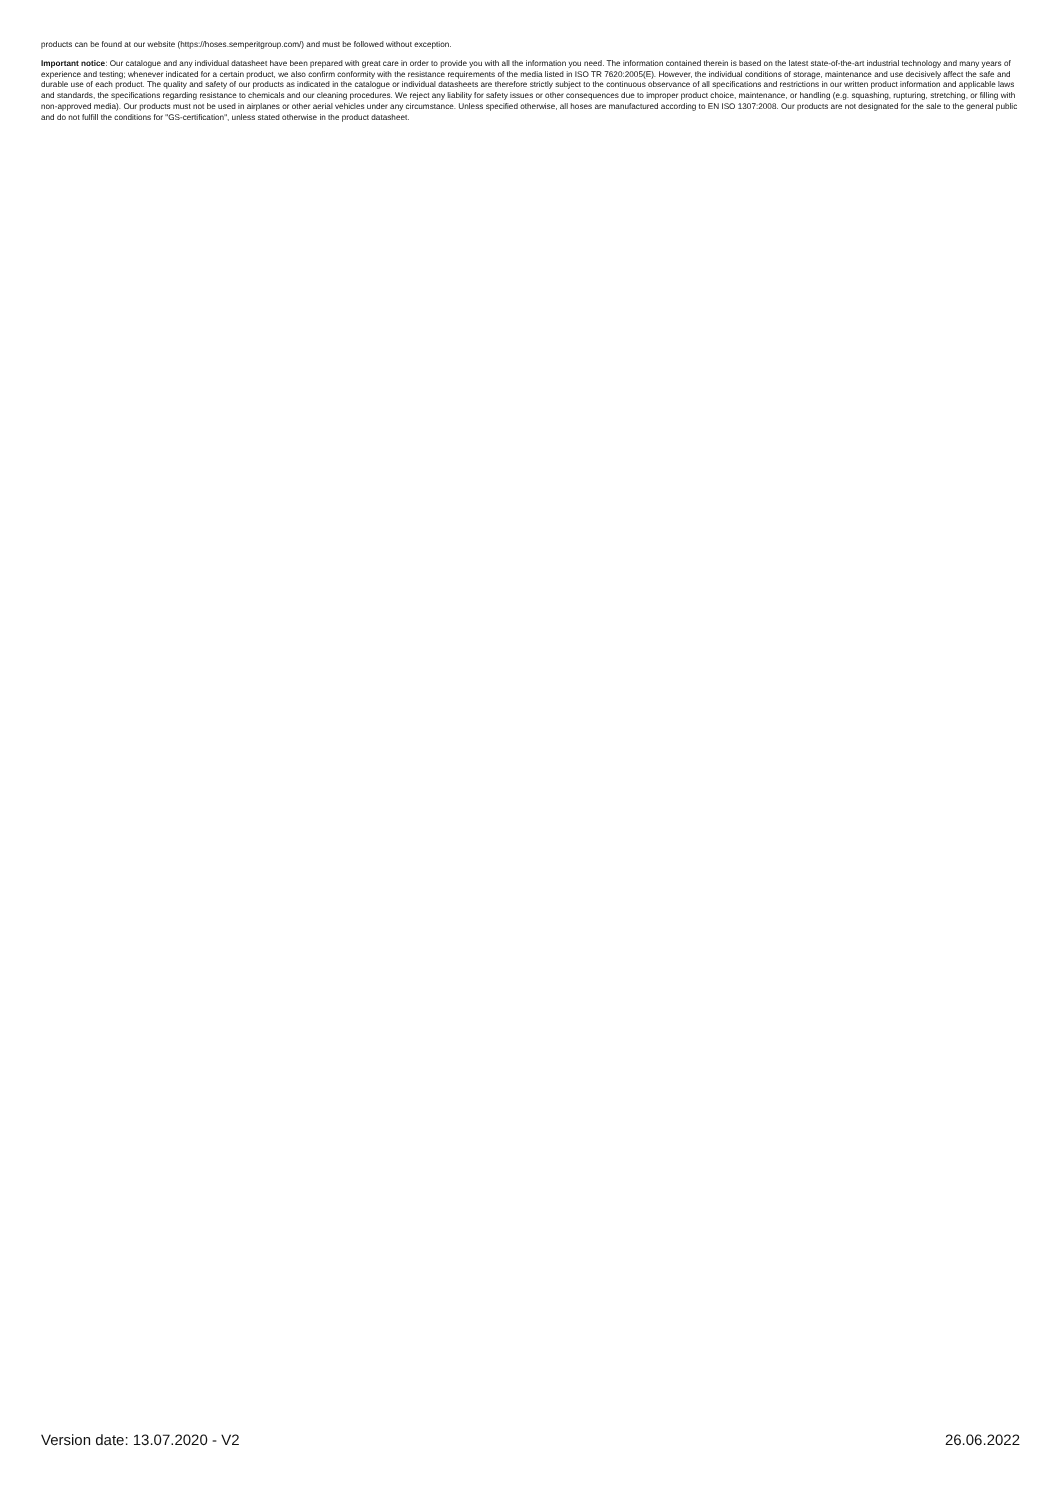products can be found at our website (https://hoses.semperitgroup.com/) and must be followed without exception.
Important notice: Our catalogue and any individual datasheet have been prepared with great care in order to provide you with all the information you need. The information contained therein is based on the latest state-of-the-art industrial technology and many years of experience and testing; whenever indicated for a certain product, we also confirm conformity with the resistance requirements of the media listed in ISO TR 7620:2005(E). However, the individual conditions of storage, maintenance and use decisively affect the safe and durable use of each product. The quality and safety of our products as indicated in the catalogue or individual datasheets are therefore strictly subject to the continuous observance of all specifications and restrictions in our written product information and applicable laws and standards, the specifications regarding resistance to chemicals and our cleaning procedures. We reject any liability for safety issues or other consequences due to improper product choice, maintenance, or handling (e.g. squashing, rupturing, stretching, or filling with non-approved media). Our products must not be used in airplanes or other aerial vehicles under any circumstance. Unless specified otherwise, all hoses are manufactured according to EN ISO 1307:2008. Our products are not designated for the sale to the general public and do not fulfill the conditions for "GS-certification", unless stated otherwise in the product datasheet.
Version date: 13.07.2020 - V2 26.06.2022